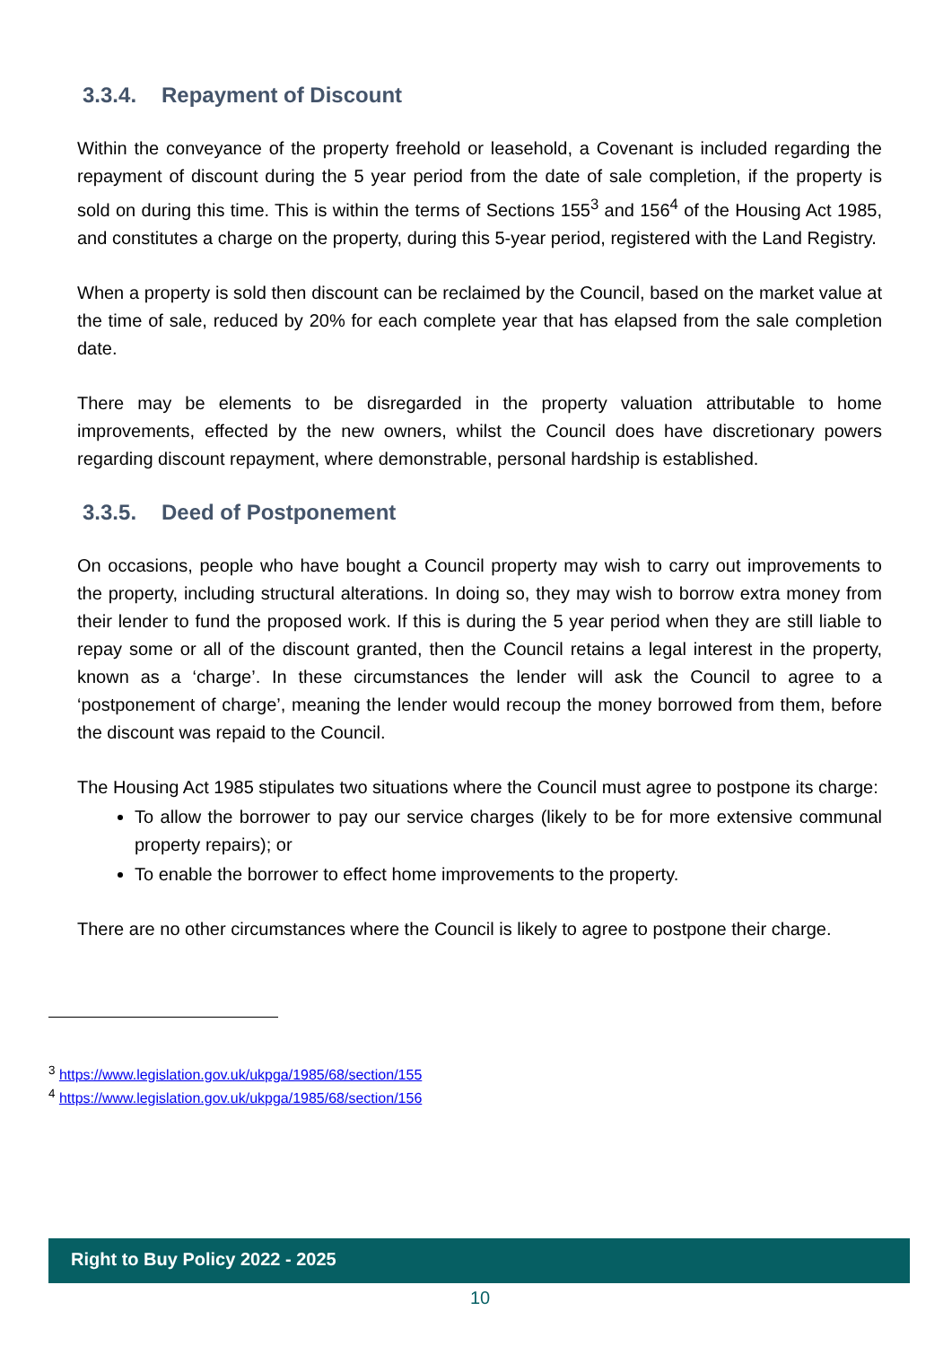3.3.4. Repayment of Discount
Within the conveyance of the property freehold or leasehold, a Covenant is included regarding the repayment of discount during the 5 year period from the date of sale completion, if the property is sold on during this time. This is within the terms of Sections 155<sup>3</sup> and 156<sup>4</sup> of the Housing Act 1985, and constitutes a charge on the property, during this 5-year period, registered with the Land Registry.
When a property is sold then discount can be reclaimed by the Council, based on the market value at the time of sale, reduced by 20% for each complete year that has elapsed from the sale completion date.
There may be elements to be disregarded in the property valuation attributable to home improvements, effected by the new owners, whilst the Council does have discretionary powers regarding discount repayment, where demonstrable, personal hardship is established.
3.3.5. Deed of Postponement
On occasions, people who have bought a Council property may wish to carry out improvements to the property, including structural alterations. In doing so, they may wish to borrow extra money from their lender to fund the proposed work. If this is during the 5 year period when they are still liable to repay some or all of the discount granted, then the Council retains a legal interest in the property, known as a ‘charge’. In these circumstances the lender will ask the Council to agree to a ‘postponement of charge’, meaning the lender would recoup the money borrowed from them, before the discount was repaid to the Council.
The Housing Act 1985 stipulates two situations where the Council must agree to postpone its charge:
To allow the borrower to pay our service charges (likely to be for more extensive communal property repairs); or
To enable the borrower to effect home improvements to the property.
There are no other circumstances where the Council is likely to agree to postpone their charge.
<sup>3</sup> https://www.legislation.gov.uk/ukpga/1985/68/section/155
<sup>4</sup> https://www.legislation.gov.uk/ukpga/1985/68/section/156
Right to Buy Policy 2022 - 2025
10